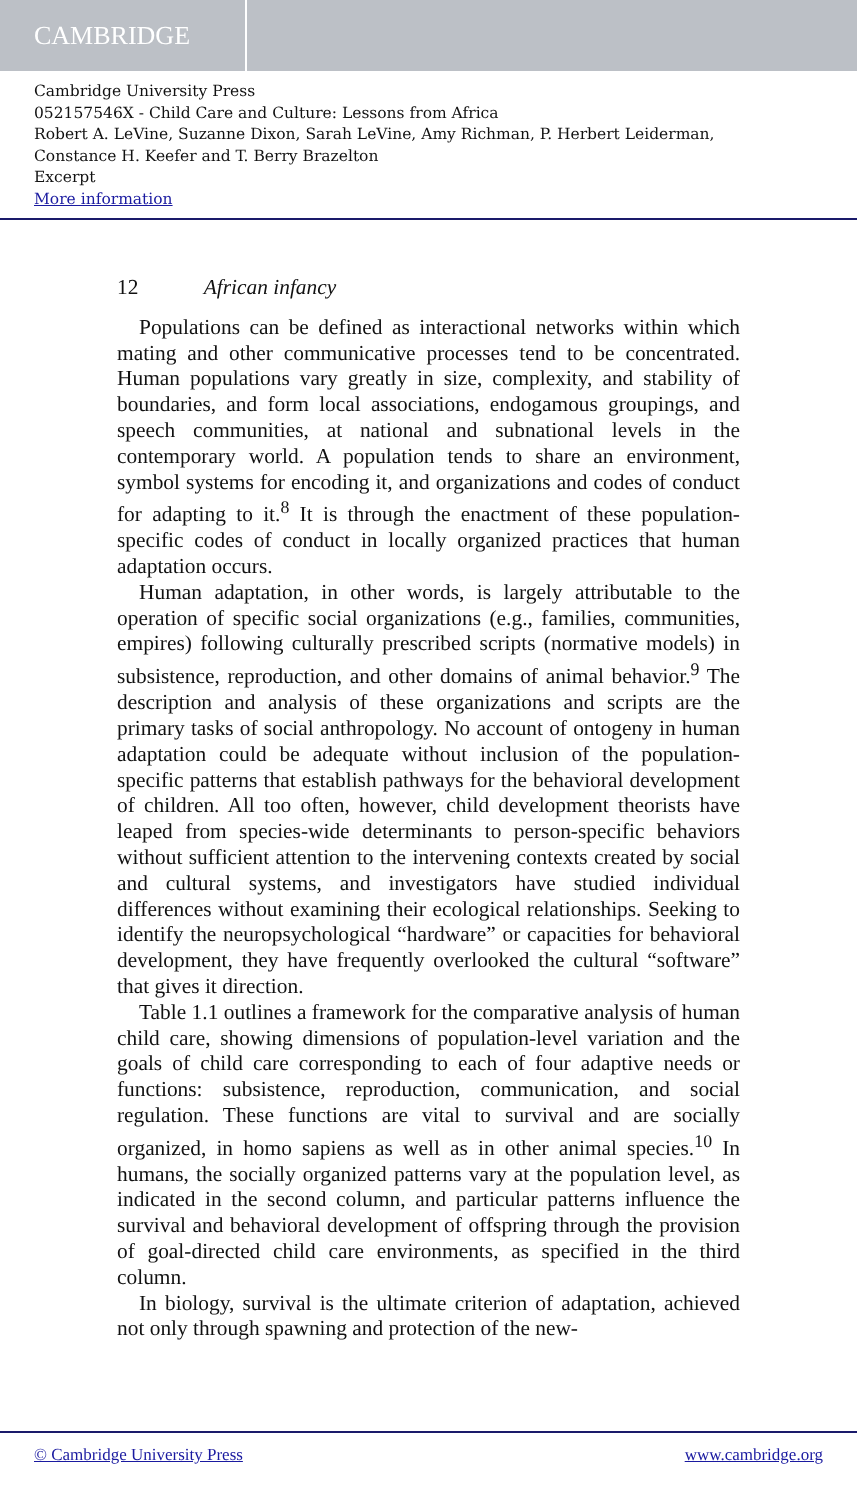CAMBRIDGE
Cambridge University Press
052157546X - Child Care and Culture: Lessons from Africa
Robert A. LeVine, Suzanne Dixon, Sarah LeVine, Amy Richman, P. Herbert Leiderman,
Constance H. Keefer and T. Berry Brazelton
Excerpt
More information
12 African infancy
Populations can be defined as interactional networks within which mating and other communicative processes tend to be concentrated. Human populations vary greatly in size, complexity, and stability of boundaries, and form local associations, endogamous groupings, and speech communities, at national and subnational levels in the contemporary world. A population tends to share an environment, symbol systems for encoding it, and organizations and codes of conduct for adapting to it.<sup>8</sup> It is through the enactment of these population-specific codes of conduct in locally organized practices that human adaptation occurs.
Human adaptation, in other words, is largely attributable to the operation of specific social organizations (e.g., families, communities, empires) following culturally prescribed scripts (normative models) in subsistence, reproduction, and other domains of animal behavior.<sup>9</sup> The description and analysis of these organizations and scripts are the primary tasks of social anthropology. No account of ontogeny in human adaptation could be adequate without inclusion of the population-specific patterns that establish pathways for the behavioral development of children. All too often, however, child development theorists have leaped from species-wide determinants to person-specific behaviors without sufficient attention to the intervening contexts created by social and cultural systems, and investigators have studied individual differences without examining their ecological relationships. Seeking to identify the neuropsychological “hardware” or capacities for behavioral development, they have frequently overlooked the cultural “software” that gives it direction.
Table 1.1 outlines a framework for the comparative analysis of human child care, showing dimensions of population-level variation and the goals of child care corresponding to each of four adaptive needs or functions: subsistence, reproduction, communication, and social regulation. These functions are vital to survival and are socially organized, in homo sapiens as well as in other animal species.<sup>10</sup> In humans, the socially organized patterns vary at the population level, as indicated in the second column, and particular patterns influence the survival and behavioral development of offspring through the provision of goal-directed child care environments, as specified in the third column.
In biology, survival is the ultimate criterion of adaptation, achieved not only through spawning and protection of the new-
© Cambridge University Press www.cambridge.org